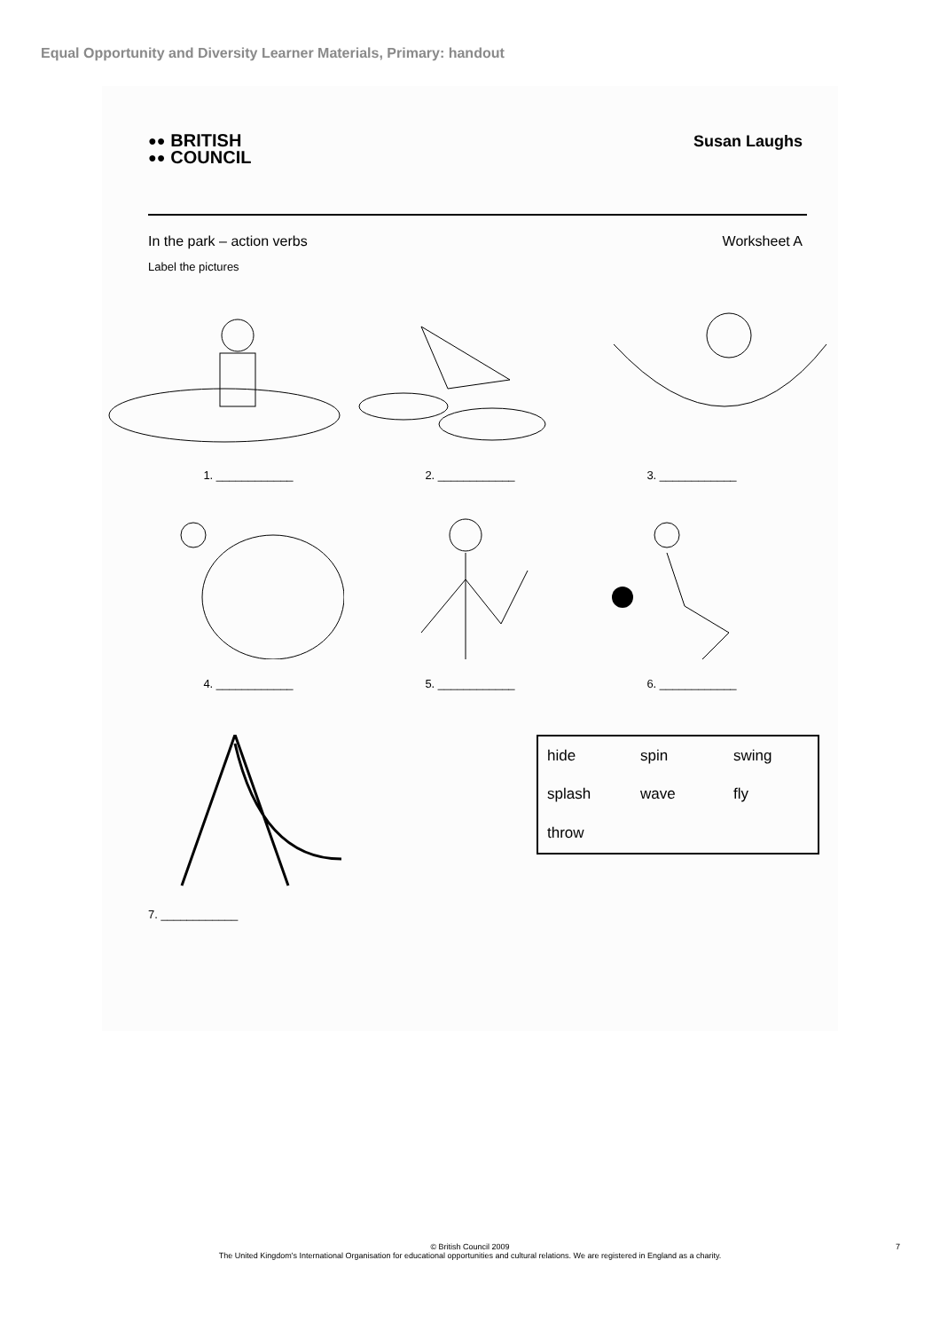Equal Opportunity and Diversity Learner Materials, Primary: handout
●●
●● BRITISH
COUNCIL
Susan Laughs
In the park – action verbs Worksheet A
Label the pictures
1. ____________ 2. ____________ 3. ____________
4. ____________ 5. ____________ 6. ____________
| hide | spin | swing |
| splash | wave | fly |
| throw | | |
7. ____________
© British Council 2009
The United Kingdom's International Organisation for educational opportunities and cultural relations. We are registered in England as a charity.
7